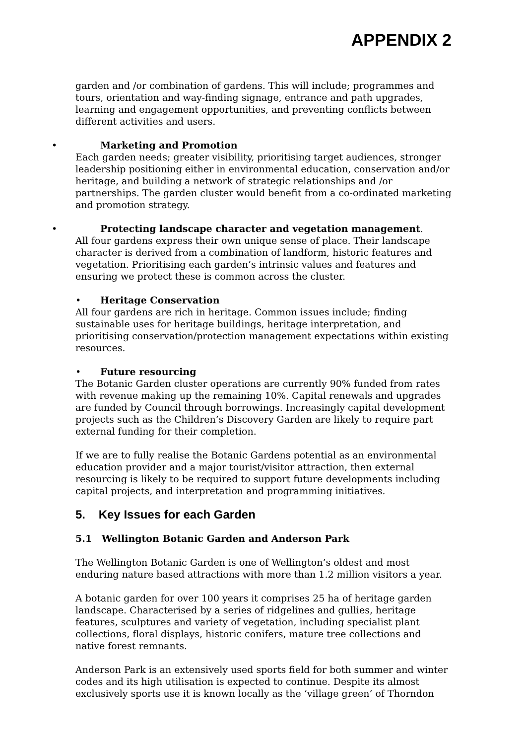APPENDIX 2
garden and /or combination of gardens. This will include; programmes and tours, orientation and way-finding signage, entrance and path upgrades, learning and engagement opportunities, and preventing conflicts between different activities and users.
•
Marketing and Promotion
Each garden needs; greater visibility, prioritising target audiences, stronger leadership positioning either in environmental education, conservation and/or heritage, and building a network of strategic relationships and /or partnerships. The garden cluster would benefit from a co-ordinated marketing and promotion strategy.
•
Protecting landscape character and vegetation management.
All four gardens express their own unique sense of place. Their landscape character is derived from a combination of landform, historic features and vegetation. Prioritising each garden’s intrinsic values and features and ensuring we protect these is common across the cluster.
•
Heritage Conservation
All four gardens are rich in heritage. Common issues include; finding sustainable uses for heritage buildings, heritage interpretation, and prioritising conservation/protection management expectations within existing resources.
•
Future resourcing
The Botanic Garden cluster operations are currently 90% funded from rates with revenue making up the remaining 10%. Capital renewals and upgrades are funded by Council through borrowings. Increasingly capital development projects such as the Children’s Discovery Garden are likely to require part external funding for their completion.
If we are to fully realise the Botanic Gardens potential as an environmental education provider and a major tourist/visitor attraction, then external resourcing is likely to be required to support future developments including capital projects, and interpretation and programming initiatives.
5. Key Issues for each Garden
5.1 Wellington Botanic Garden and Anderson Park
The Wellington Botanic Garden is one of Wellington’s oldest and most enduring nature based attractions with more than 1.2 million visitors a year.
A botanic garden for over 100 years it comprises 25 ha of heritage garden landscape. Characterised by a series of ridgelines and gullies, heritage features, sculptures and variety of vegetation, including specialist plant collections, floral displays, historic conifers, mature tree collections and native forest remnants.
Anderson Park is an extensively used sports field for both summer and winter codes and its high utilisation is expected to continue. Despite its almost exclusively sports use it is known locally as the ‘village green’ of Thorndon